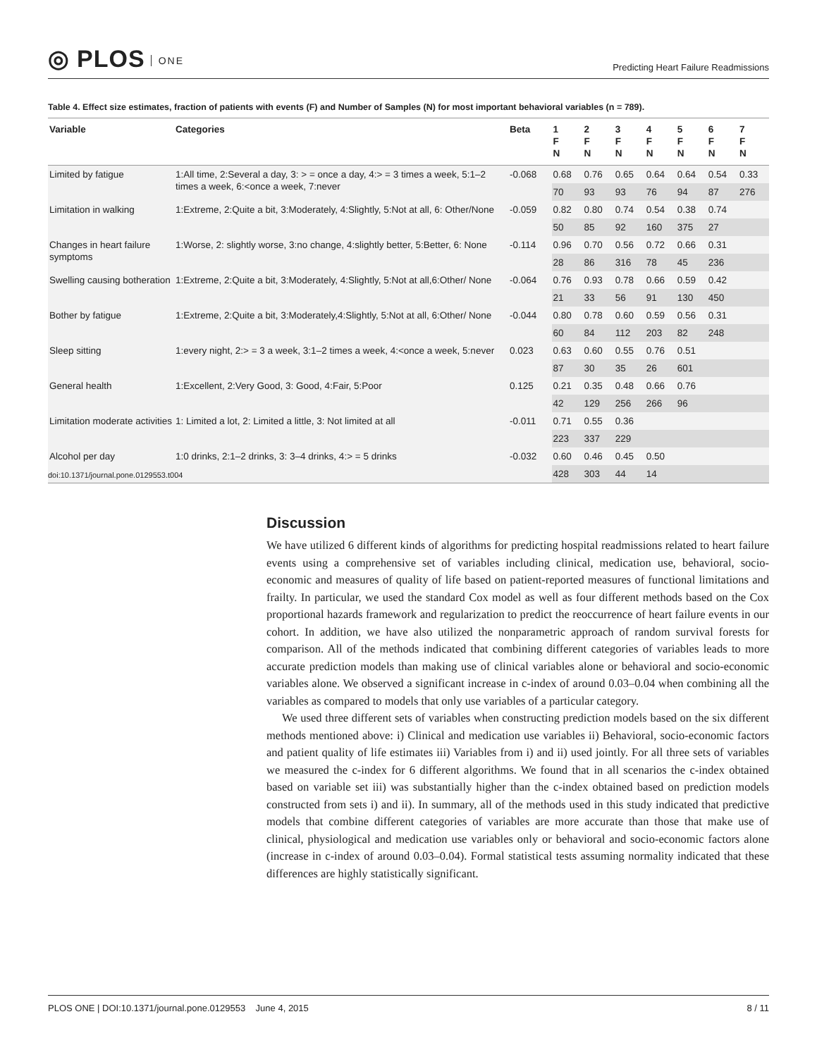◎ PLOS ONE
Predicting Heart Failure Readmissions
Table 4. Effect size estimates, fraction of patients with events (F) and Number of Samples (N) for most important behavioral variables (n = 789).
| Variable | Categories | Beta | 1 F N | 2 F N | 3 F N | 4 F N | 5 F N | 6 F N | 7 F N |
| --- | --- | --- | --- | --- | --- | --- | --- | --- | --- |
| Limited by fatigue | 1:All time, 2:Several a day, 3: > = once a day, 4:> = 3 times a week, 5:1–2 times a week, 6:<once a week, 7:never | -0.068 | 0.68 | 0.76 | 0.65 | 0.64 | 0.64 | 0.54 | 0.33 |
| | | | 70 | 93 | 93 | 76 | 94 | 87 | 276 |
| Limitation in walking | 1:Extreme, 2:Quite a bit, 3:Moderately, 4:Slightly, 5:Not at all, 6: Other/None | -0.059 | 0.82 | 0.80 | 0.74 | 0.54 | 0.38 | 0.74 | |
| | | | 50 | 85 | 92 | 160 | 375 | 27 | |
| Changes in heart failure symptoms | 1:Worse, 2: slightly worse, 3:no change, 4:slightly better, 5:Better, 6: None | -0.114 | 0.96 | 0.70 | 0.56 | 0.72 | 0.66 | 0.31 | |
| | | | 28 | 86 | 316 | 78 | 45 | 236 | |
| Swelling causing botheration | 1:Extreme, 2:Quite a bit, 3:Moderately, 4:Slightly, 5:Not at all,6:Other/ None | -0.064 | 0.76 | 0.93 | 0.78 | 0.66 | 0.59 | 0.42 | |
| | | | 21 | 33 | 56 | 91 | 130 | 450 | |
| Bother by fatigue | 1:Extreme, 2:Quite a bit, 3:Moderately,4:Slightly, 5:Not at all, 6:Other/ None | -0.044 | 0.80 | 0.78 | 0.60 | 0.59 | 0.56 | 0.31 | |
| | | | 60 | 84 | 112 | 203 | 82 | 248 | |
| Sleep sitting | 1:every night, 2:> = 3 a week, 3:1–2 times a week, 4:<once a week, 5:never | 0.023 | 0.63 | 0.60 | 0.55 | 0.76 | 0.51 | | |
| | | | 87 | 30 | 35 | 26 | 601 | | |
| General health | 1:Excellent, 2:Very Good, 3: Good, 4:Fair, 5:Poor | 0.125 | 0.21 | 0.35 | 0.48 | 0.66 | 0.76 | | |
| | | | 42 | 129 | 256 | 266 | 96 | | |
| Limitation moderate activities | 1: Limited a lot, 2: Limited a little, 3: Not limited at all | -0.011 | 0.71 | 0.55 | 0.36 | | | | |
| | | | 223 | 337 | 229 | | | | |
| Alcohol per day | 1:0 drinks, 2:1–2 drinks, 3: 3–4 drinks, 4:> = 5 drinks | -0.032 | 0.60 | 0.46 | 0.45 | 0.50 | | | |
| | | | 428 | 303 | 44 | 14 | | | |
doi:10.1371/journal.pone.0129553.t004
Discussion
We have utilized 6 different kinds of algorithms for predicting hospital readmissions related to heart failure events using a comprehensive set of variables including clinical, medication use, behavioral, socio-economic and measures of quality of life based on patient-reported measures of functional limitations and frailty. In particular, we used the standard Cox model as well as four different methods based on the Cox proportional hazards framework and regularization to predict the reoccurrence of heart failure events in our cohort. In addition, we have also utilized the nonparametric approach of random survival forests for comparison. All of the methods indicated that combining different categories of variables leads to more accurate prediction models than making use of clinical variables alone or behavioral and socio-economic variables alone. We observed a significant increase in c-index of around 0.03–0.04 when combining all the variables as compared to models that only use variables of a particular category.
We used three different sets of variables when constructing prediction models based on the six different methods mentioned above: i) Clinical and medication use variables ii) Behavioral, socio-economic factors and patient quality of life estimates iii) Variables from i) and ii) used jointly. For all three sets of variables we measured the c-index for 6 different algorithms. We found that in all scenarios the c-index obtained based on variable set iii) was substantially higher than the c-index obtained based on prediction models constructed from sets i) and ii). In summary, all of the methods used in this study indicated that predictive models that combine different categories of variables are more accurate than those that make use of clinical, physiological and medication use variables only or behavioral and socio-economic factors alone (increase in c-index of around 0.03–0.04). Formal statistical tests assuming normality indicated that these differences are highly statistically significant.
PLOS ONE | DOI:10.1371/journal.pone.0129553 June 4, 2015
8 / 11